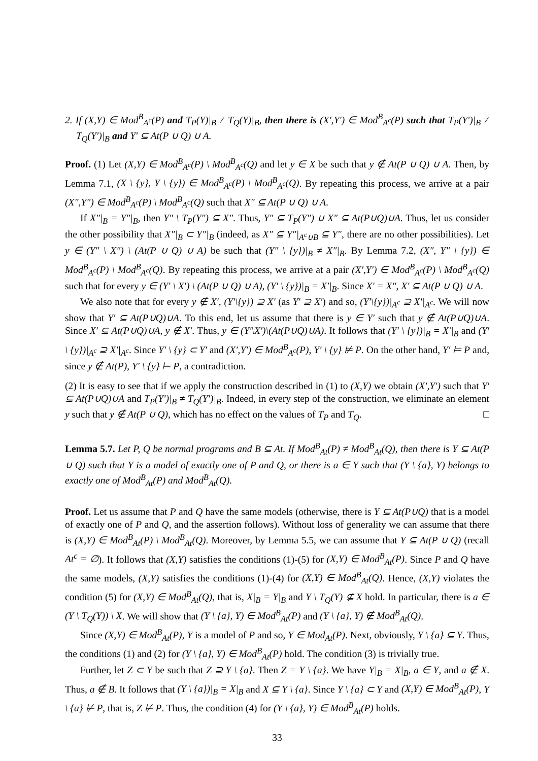2. If (X,Y) ∈ Mod<sup>B</sup><sub>A<sup>c</sup></sub>(P) and T<sub>P</sub>(Y)|<sub>B</sub> ≠ T<sub>Q</sub>(Y)|<sub>B</sub>, then there is (X′,Y′) ∈ Mod<sup>B</sup><sub>A<sup>c</sup></sub>(P) such that T<sub>P</sub>(Y′)|<sub>B</sub> ≠ T<sub>Q</sub>(Y′)|<sub>B</sub> and Y′ ⊆ At(P ∪ Q) ∪ A.
Proof. (1) Let (X,Y) ∈ Mod<sup>B</sup><sub>A<sup>c</sup></sub>(P) \ Mod<sup>B</sup><sub>A<sup>c</sup></sub>(Q) and let y ∈ X be such that y ∉ At(P ∪ Q) ∪ A. Then, by Lemma 7.1, (X \ {y}, Y \ {y}) ∈ Mod<sup>B</sup><sub>A<sup>c</sup></sub>(P) \ Mod<sup>B</sup><sub>A<sup>c</sup></sub>(Q). By repeating this process, we arrive at a pair (X″,Y″) ∈ Mod<sup>B</sup><sub>A<sup>c</sup></sub>(P) \ Mod<sup>B</sup><sub>A<sup>c</sup></sub>(Q) such that X″ ⊆ At(P ∪ Q) ∪ A.
If X″|<sub>B</sub> = Y″|<sub>B</sub>, then Y″ \ T<sub>P</sub>(Y″) ⊆ X″. Thus, Y″ ⊆ T<sub>P</sub>(Y″) ∪ X″ ⊆ At(P∪Q)∪A. Thus, let us consider the other possibility that X″|<sub>B</sub> ⊂ Y″|<sub>B</sub> (indeed, as X″ ⊆ Y″|<sub>A<sup>c</sup>∪B</sub> ⊆ Y″, there are no other possibilities). Let y ∈ (Y″ \ X″) \ (At(P ∪ Q) ∪ A) be such that (Y″ \ {y})|<sub>B</sub> ≠ X″|<sub>B</sub>. By Lemma 7.2, (X″, Y″ \ {y}) ∈ Mod<sup>B</sup><sub>A<sup>c</sup></sub>(P) \ Mod<sup>B</sup><sub>A<sup>c</sup></sub>(Q). By repeating this process, we arrive at a pair (X′,Y′) ∈ Mod<sup>B</sup><sub>A<sup>c</sup></sub>(P) \ Mod<sup>B</sup><sub>A<sup>c</sup></sub>(Q) such that for every y ∈ (Y′ \ X′) \ (At(P ∪ Q) ∪ A), (Y′ \ {y})|<sub>B</sub> = X′|<sub>B</sub>. Since X′ = X″, X′ ⊆ At(P ∪ Q) ∪ A.
We also note that for every y ∉ X′, (Y′\{y}) ⊇ X′ (as Y′ ⊇ X′) and so, (Y′\{y})|<sub>A<sup>c</sup></sub> ⊇ X′|<sub>A<sup>c</sup></sub>. We will now show that Y′ ⊆ At(P∪Q)∪A. To this end, let us assume that there is y ∈ Y′ such that y ∉ At(P∪Q)∪A. Since X′ ⊆ At(P∪Q)∪A, y ∉ X′. Thus, y ∈ (Y′\X′)\(At(P∪Q)∪A). It follows that (Y′ \ {y})|<sub>B</sub> = X′|<sub>B</sub> and (Y′ \ {y})|<sub>A<sup>c</sup></sub> ⊇ X′|<sub>A<sup>c</sup></sub>. Since Y′ \ {y} ⊂ Y′ and (X′,Y′) ∈ Mod<sup>B</sup><sub>A<sup>c</sup></sub>(P), Y′ \ {y} ⊭ P. On the other hand, Y′ ⊨ P and, since y ∉ At(P), Y′ \ {y} ⊨ P, a contradiction.
(2) It is easy to see that if we apply the construction described in (1) to (X,Y) we obtain (X′,Y′) such that Y′ ⊆ At(P∪Q)∪A and T<sub>P</sub>(Y′)|<sub>B</sub> ≠ T<sub>Q</sub>(Y′)|<sub>B</sub>. Indeed, in every step of the construction, we eliminate an element y such that y ∉ At(P ∪ Q), which has no effect on the values of T<sub>P</sub> and T<sub>Q</sub>. □
Lemma 5.7. Let P, Q be normal programs and B ⊆ At. If Mod<sup>B</sup><sub>At</sub>(P) ≠ Mod<sup>B</sup><sub>At</sub>(Q), then there is Y ⊆ At(P ∪ Q) such that Y is a model of exactly one of P and Q, or there is a ∈ Y such that (Y \ {a}, Y) belongs to exactly one of Mod<sup>B</sup><sub>At</sub>(P) and Mod<sup>B</sup><sub>At</sub>(Q).
Proof. Let us assume that P and Q have the same models (otherwise, there is Y ⊆ At(P∪Q) that is a model of exactly one of P and Q, and the assertion follows). Without loss of generality we can assume that there is (X,Y) ∈ Mod<sup>B</sup><sub>At</sub>(P) \ Mod<sup>B</sup><sub>At</sub>(Q). Moreover, by Lemma 5.5, we can assume that Y ⊆ At(P ∪ Q) (recall At<sup>c</sup> = ∅). It follows that (X,Y) satisfies the conditions (1)-(5) for (X,Y) ∈ Mod<sup>B</sup><sub>At</sub>(P). Since P and Q have the same models, (X,Y) satisfies the conditions (1)-(4) for (X,Y) ∈ Mod<sup>B</sup><sub>At</sub>(Q). Hence, (X,Y) violates the condition (5) for (X,Y) ∈ Mod<sup>B</sup><sub>At</sub>(Q), that is, X|<sub>B</sub> = Y|<sub>B</sub> and Y \ T<sub>Q</sub>(Y) ⊈ X hold. In particular, there is a ∈ (Y \ T<sub>Q</sub>(Y)) \ X. We will show that (Y \ {a}, Y) ∈ Mod<sup>B</sup><sub>At</sub>(P) and (Y \ {a}, Y) ∉ Mod<sup>B</sup><sub>At</sub>(Q).
Since (X,Y) ∈ Mod<sup>B</sup><sub>At</sub>(P), Y is a model of P and so, Y ∈ Mod<sub>At</sub>(P). Next, obviously, Y \ {a} ⊆ Y. Thus, the conditions (1) and (2) for (Y \ {a}, Y) ∈ Mod<sup>B</sup><sub>At</sub>(P) hold. The condition (3) is trivially true.
Further, let Z ⊂ Y be such that Z ⊇ Y \ {a}. Then Z = Y \ {a}. We have Y|<sub>B</sub> = X|<sub>B</sub>, a ∈ Y, and a ∉ X. Thus, a ∉ B. It follows that (Y \ {a})|<sub>B</sub> = X|<sub>B</sub> and X ⊆ Y \ {a}. Since Y \ {a} ⊂ Y and (X,Y) ∈ Mod<sup>B</sup><sub>At</sub>(P), Y \ {a} ⊭ P, that is, Z ⊭ P. Thus, the condition (4) for (Y \ {a}, Y) ∈ Mod<sup>B</sup><sub>At</sub>(P) holds.
33